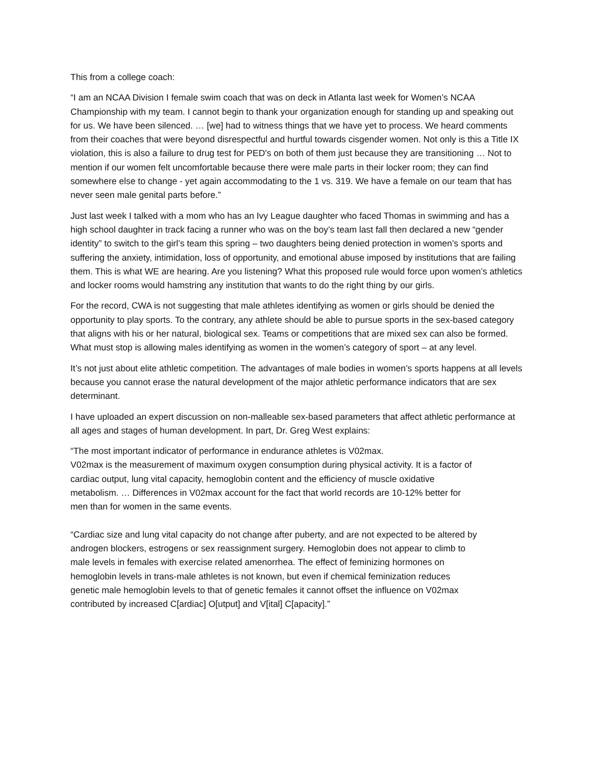This from a college coach:
“I am an NCAA Division I female swim coach that was on deck in Atlanta last week for Women’s NCAA Championship with my team. I cannot begin to thank your organization enough for standing up and speaking out for us. We have been silenced. … [we] had to witness things that we have yet to process. We heard comments from their coaches that were beyond disrespectful and hurtful towards cisgender women. Not only is this a Title IX violation, this is also a failure to drug test for PED's on both of them just because they are transitioning … Not to mention if our women felt uncomfortable because there were male parts in their locker room; they can find somewhere else to change - yet again accommodating to the 1 vs. 319. We have a female on our team that has never seen male genital parts before.”
Just last week I talked with a mom who has an Ivy League daughter who faced Thomas in swimming and has a high school daughter in track facing a runner who was on the boy’s team last fall then declared a new “gender identity” to switch to the girl’s team this spring – two daughters being denied protection in women’s sports and suffering the anxiety, intimidation, loss of opportunity, and emotional abuse imposed by institutions that are failing them. This is what WE are hearing. Are you listening? What this proposed rule would force upon women’s athletics and locker rooms would hamstring any institution that wants to do the right thing by our girls.
For the record, CWA is not suggesting that male athletes identifying as women or girls should be denied the opportunity to play sports. To the contrary, any athlete should be able to pursue sports in the sex-based category that aligns with his or her natural, biological sex. Teams or competitions that are mixed sex can also be formed. What must stop is allowing males identifying as women in the women’s category of sport – at any level.
It’s not just about elite athletic competition. The advantages of male bodies in women’s sports happens at all levels because you cannot erase the natural development of the major athletic performance indicators that are sex determinant.
I have uploaded an expert discussion on non-malleable sex-based parameters that affect athletic performance at all ages and stages of human development. In part, Dr. Greg West explains:
“The most important indicator of performance in endurance athletes is V02max.
V02max is the measurement of maximum oxygen consumption during physical activity. It is a factor of cardiac output, lung vital capacity, hemoglobin content and the efficiency of muscle oxidative metabolism. … Differences in V02max account for the fact that world records are 10-12% better for men than for women in the same events.
“Cardiac size and lung vital capacity do not change after puberty, and are not expected to be altered by androgen blockers, estrogens or sex reassignment surgery. Hemoglobin does not appear to climb to male levels in females with exercise related amenorrhea. The effect of feminizing hormones on hemoglobin levels in trans-male athletes is not known, but even if chemical feminization reduces genetic male hemoglobin levels to that of genetic females it cannot offset the influence on V02max contributed by increased C[ardiac] O[utput] and V[ital] C[apacity].”